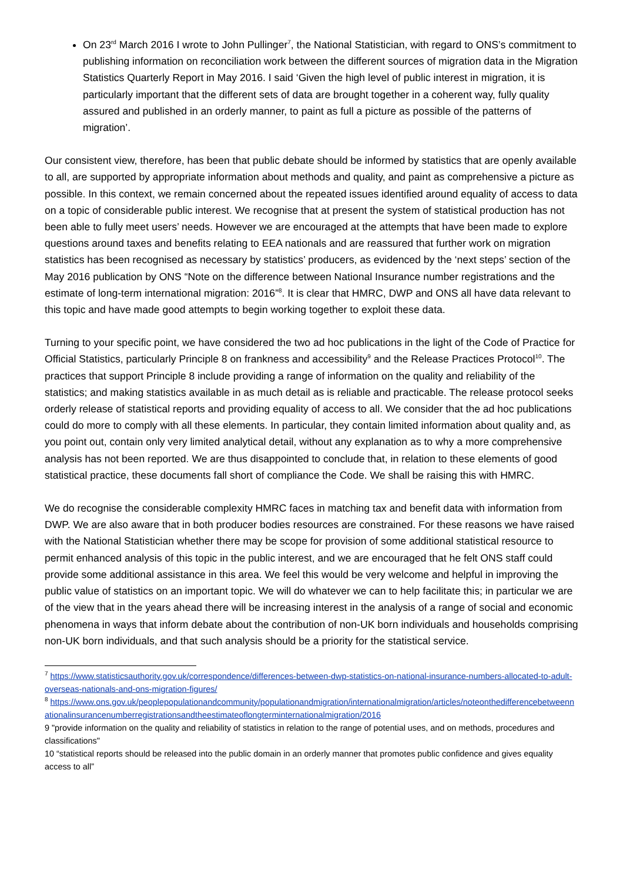On 23<sup>rd</sup> March 2016 I wrote to John Pullinger<sup>7</sup>, the National Statistician, with regard to ONS’s commitment to publishing information on reconciliation work between the different sources of migration data in the Migration Statistics Quarterly Report in May 2016. I said ‘Given the high level of public interest in migration, it is particularly important that the different sets of data are brought together in a coherent way, fully quality assured and published in an orderly manner, to paint as full a picture as possible of the patterns of migration’.
Our consistent view, therefore, has been that public debate should be informed by statistics that are openly available to all, are supported by appropriate information about methods and quality, and paint as comprehensive a picture as possible. In this context, we remain concerned about the repeated issues identified around equality of access to data on a topic of considerable public interest. We recognise that at present the system of statistical production has not been able to fully meet users’ needs. However we are encouraged at the attempts that have been made to explore questions around taxes and benefits relating to EEA nationals and are reassured that further work on migration statistics has been recognised as necessary by statistics’ producers, as evidenced by the ‘next steps’ section of the May 2016 publication by ONS “Note on the difference between National Insurance number registrations and the estimate of long-term international migration: 2016”<sup>8</sup>. It is clear that HMRC, DWP and ONS all have data relevant to this topic and have made good attempts to begin working together to exploit these data.
Turning to your specific point, we have considered the two ad hoc publications in the light of the Code of Practice for Official Statistics, particularly Principle 8 on frankness and accessibility<sup>9</sup> and the Release Practices Protocol<sup>10</sup>. The practices that support Principle 8 include providing a range of information on the quality and reliability of the statistics; and making statistics available in as much detail as is reliable and practicable. The release protocol seeks orderly release of statistical reports and providing equality of access to all. We consider that the ad hoc publications could do more to comply with all these elements. In particular, they contain limited information about quality and, as you point out, contain only very limited analytical detail, without any explanation as to why a more comprehensive analysis has not been reported. We are thus disappointed to conclude that, in relation to these elements of good statistical practice, these documents fall short of compliance the Code. We shall be raising this with HMRC.
We do recognise the considerable complexity HMRC faces in matching tax and benefit data with information from DWP. We are also aware that in both producer bodies resources are constrained. For these reasons we have raised with the National Statistician whether there may be scope for provision of some additional statistical resource to permit enhanced analysis of this topic in the public interest, and we are encouraged that he felt ONS staff could provide some additional assistance in this area. We feel this would be very welcome and helpful in improving the public value of statistics on an important topic. We will do whatever we can to help facilitate this; in particular we are of the view that in the years ahead there will be increasing interest in the analysis of a range of social and economic phenomena in ways that inform debate about the contribution of non-UK born individuals and households comprising non-UK born individuals, and that such analysis should be a priority for the statistical service.
<sup>7</sup> https://www.statisticsauthority.gov.uk/correspondence/differences-between-dwp-statistics-on-national-insurance-numbers-allocated-to-adult-overseas-nationals-and-ons-migration-figures/
<sup>8</sup> https://www.ons.gov.uk/peoplepopulationandcommunity/populationandmigration/internationalmigration/articles/noteonthedifferencebetweennationalinsurancenumberregistrationsandtheestimateoflongterminternationalmigration/2016
9 "provide information on the quality and reliability of statistics in relation to the range of potential uses, and on methods, procedures and classifications"
10 “statistical reports should be released into the public domain in an orderly manner that promotes public confidence and gives equality access to all”